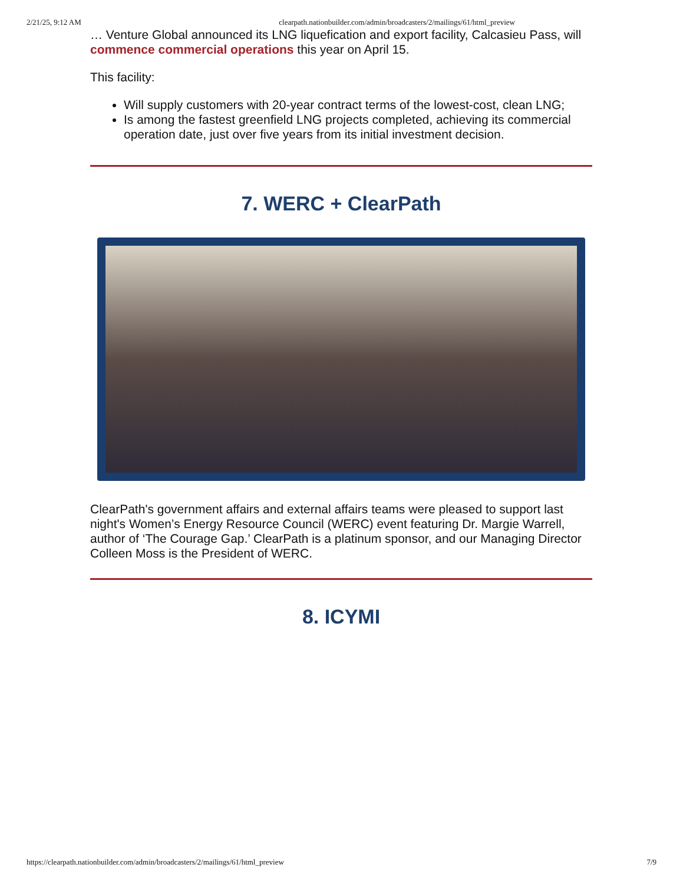2/21/25, 9:12 AM clearpath.nationbuilder.com/admin/broadcasters/2/mailings/61/html_preview
… Venture Global announced its LNG liquefication and export facility, Calcasieu Pass, will commence commercial operations this year on April 15.
This facility:
Will supply customers with 20-year contract terms of the lowest-cost, clean LNG;
Is among the fastest greenfield LNG projects completed, achieving its commercial operation date, just over five years from its initial investment decision.
7. WERC + ClearPath
ClearPath's government affairs and external affairs teams were pleased to support last night's Women’s Energy Resource Council (WERC) event featuring Dr. Margie Warrell, author of ‘The Courage Gap.’ ClearPath is a platinum sponsor, and our Managing Director Colleen Moss is the President of WERC.
8. ICYMI
https://clearpath.nationbuilder.com/admin/broadcasters/2/mailings/61/html_preview 7/9